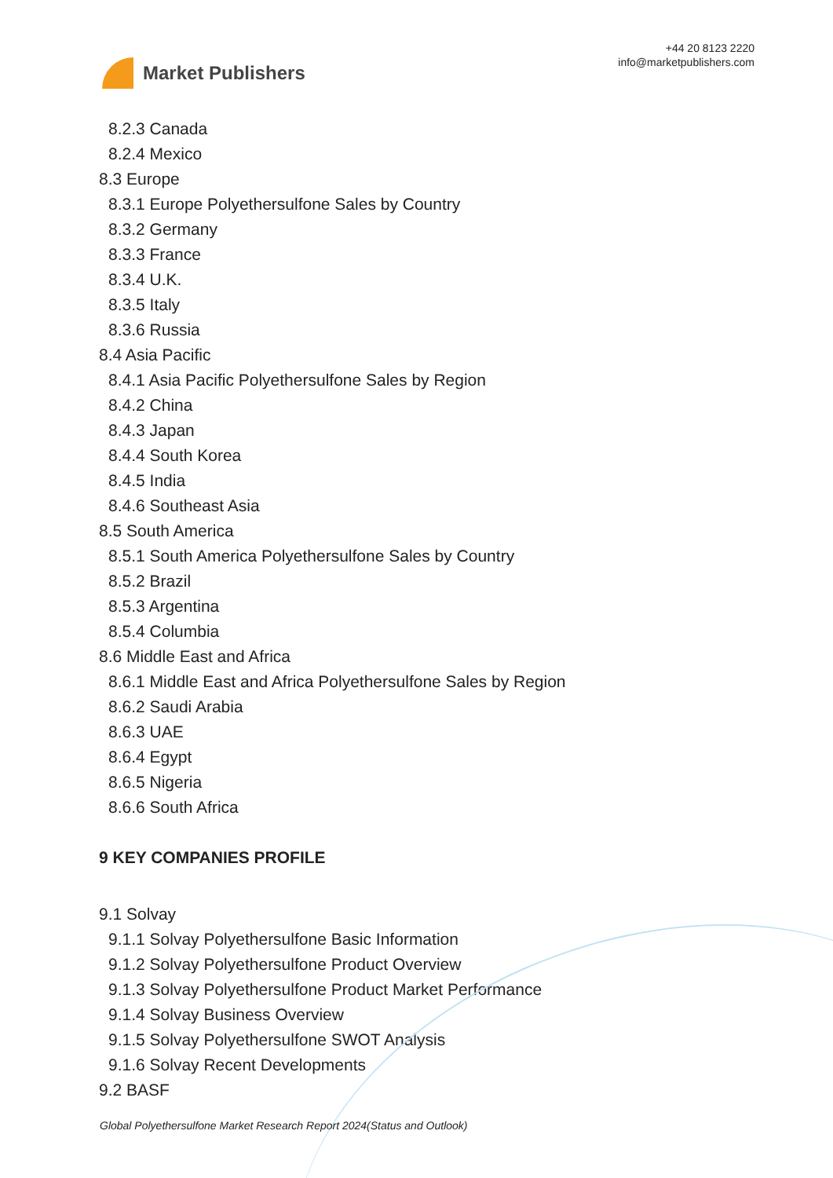Market Publishers
+44 20 8123 2220
info@marketpublishers.com
8.2.3 Canada
8.2.4 Mexico
8.3 Europe
8.3.1 Europe Polyethersulfone Sales by Country
8.3.2 Germany
8.3.3 France
8.3.4 U.K.
8.3.5 Italy
8.3.6 Russia
8.4 Asia Pacific
8.4.1 Asia Pacific Polyethersulfone Sales by Region
8.4.2 China
8.4.3 Japan
8.4.4 South Korea
8.4.5 India
8.4.6 Southeast Asia
8.5 South America
8.5.1 South America Polyethersulfone Sales by Country
8.5.2 Brazil
8.5.3 Argentina
8.5.4 Columbia
8.6 Middle East and Africa
8.6.1 Middle East and Africa Polyethersulfone Sales by Region
8.6.2 Saudi Arabia
8.6.3 UAE
8.6.4 Egypt
8.6.5 Nigeria
8.6.6 South Africa
9 KEY COMPANIES PROFILE
9.1 Solvay
9.1.1 Solvay Polyethersulfone Basic Information
9.1.2 Solvay Polyethersulfone Product Overview
9.1.3 Solvay Polyethersulfone Product Market Performance
9.1.4 Solvay Business Overview
9.1.5 Solvay Polyethersulfone SWOT Analysis
9.1.6 Solvay Recent Developments
9.2 BASF
Global Polyethersulfone Market Research Report 2024(Status and Outlook)